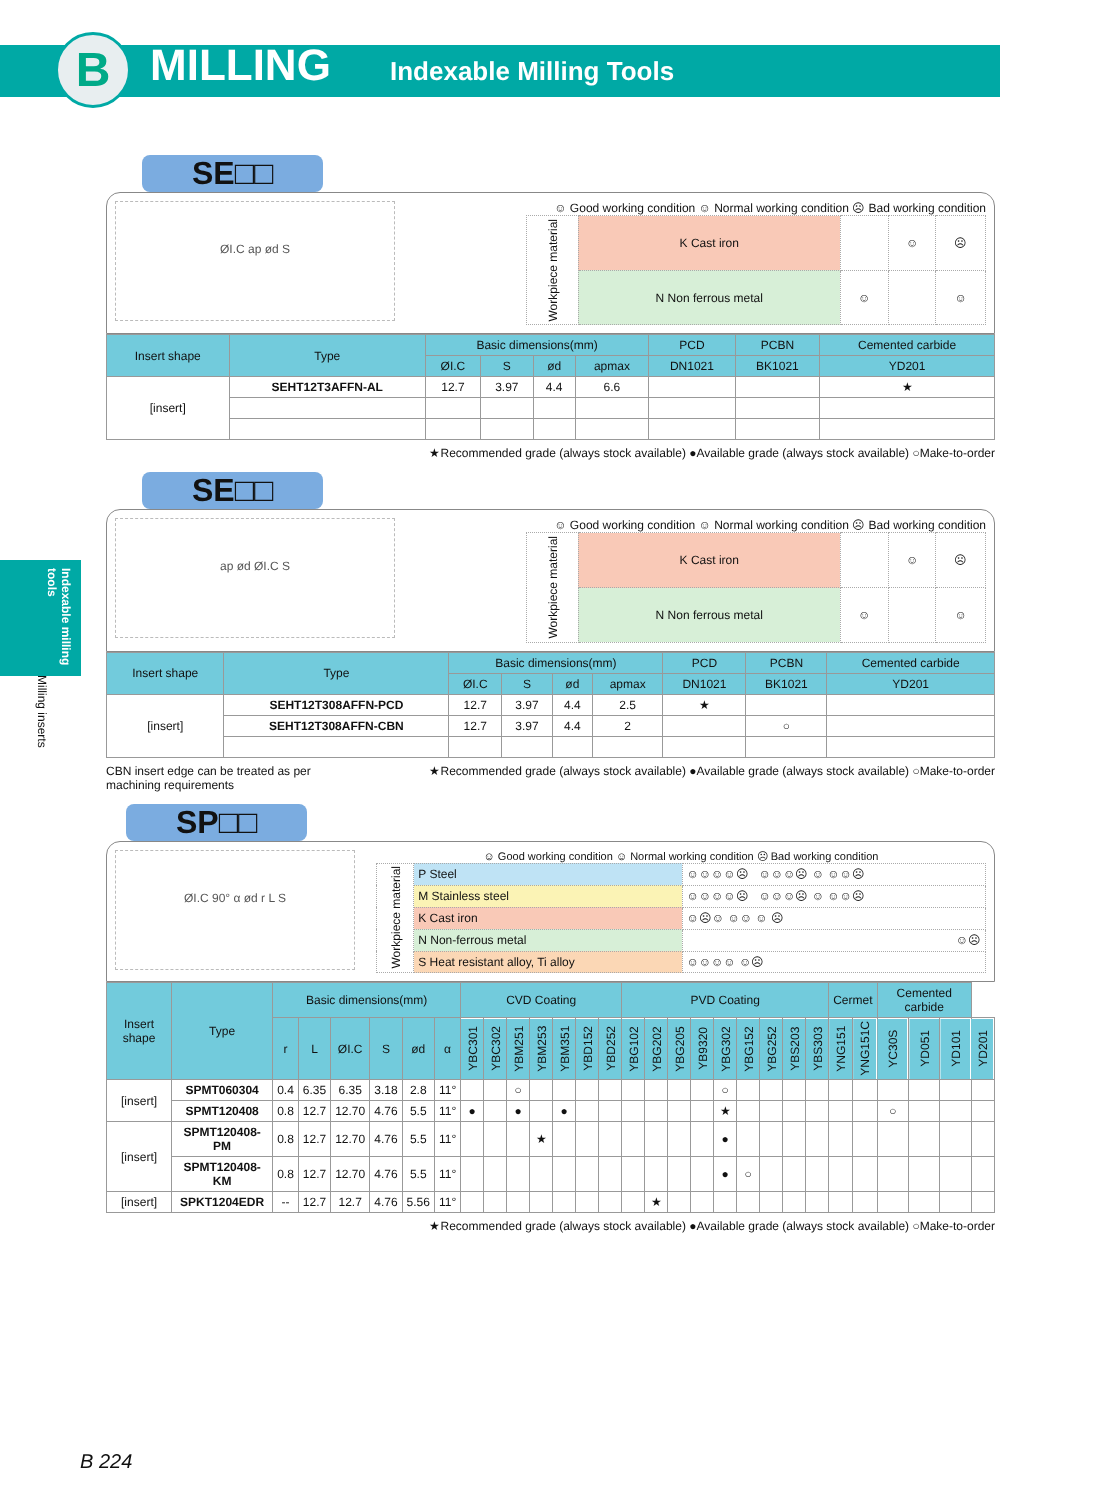B MILLING Indexable Milling Tools
Indexable milling tools
Milling inserts
SE□□
ØI.C ap ød S
☺ Good working condition ☺ Normal working condition ☹ Bad working condition
| Workpiece material | K Cast iron | | ☺ | ☹ |
| | N Non ferrous metal | ☺ | | ☺ |
| Insert shape | Type | Basic dimensions(mm) | | | | PCD | PCBN | Cemented carbide |
| --- | --- | --- | --- | --- | --- | --- | --- | --- |
| | | ØI.C | S | ød | apmax | DN1021 | BK1021 | YD201 |
| [insert] | SEHT12T3AFFN-AL | 12.7 | 3.97 | 4.4 | 6.6 | | | ★ |
★Recommended grade (always stock available) ●Available grade (always stock available) ○Make-to-order
SE□□
ap ød ØI.C S
☺ Good working condition ☺ Normal working condition ☹ Bad working condition
| Workpiece material | K Cast iron | | ☺ | ☹ |
| | N Non ferrous metal | ☺ | | ☺ |
| Insert shape | Type | Basic dimensions(mm) | | | | PCD | PCBN | Cemented carbide |
| --- | --- | --- | --- | --- | --- | --- | --- | --- |
| | | ØI.C | S | ød | apmax | DN1021 | BK1021 | YD201 |
| [insert] | SEHT12T308AFFN-PCD | 12.7 | 3.97 | 4.4 | 2.5 | ★ | | |
| | SEHT12T308AFFN-CBN | 12.7 | 3.97 | 4.4 | 2 | | ○ | |
CBN insert edge can be treated as per
machining requirements
★Recommended grade (always stock available) ●Available grade (always stock available) ○Make-to-order
SP□□
ØI.C 90° α ød r L S
☺ Good working condition ☺ Normal working condition ☹ Bad working condition
| Workpiece material | P Steel | ☺☺☺☺☹ ☺☺☺☹ ☺ ☺☺☹ |
| | M Stainless steel | ☺☺☺☺☹ ☺☺☺☹ ☺ ☺☺☹ |
| | K Cast iron | ☺☹☺ ☺☺ ☺ ☹ |
| | N Non-ferrous metal | ☺☹ |
| | S Heat resistant alloy, Ti alloy | ☺☺☺☺ ☺☹ |
| Insert shape | Type | Basic dimensions(mm) | | | | | | CVD Coating | | | | | | | PVD Coating | | | | | | | | | Cermet | | Cemented carbide | | | |
| --- | --- | --- | --- | --- | --- | --- | --- | --- | --- | --- | --- | --- | --- | --- | --- | --- | --- | --- | --- | --- | --- | --- | --- | --- | --- | --- | --- | --- | --- |
| | | r | L | ØI.C | S | ød | α | YBC301 | YBC302 | YBM251 | YBM253 | YBM351 | YBD152 | YBD252 | YBG102 | YBG202 | YBG205 | YB9320 | YBG302 | YBG152 | YBG252 | YBS203 | YBS303 | YNG151 | YNG151C | YC30S | YD051 | YD101 | YD201 |
| [insert] | SPMT060304 | 0.4 | 6.35 | 6.35 | 3.18 | 2.8 | 11° | | | ○ | | | | | | | | | ○ | | | | | | | | | | |
| | SPMT120408 | 0.8 | 12.7 | 12.70 | 4.76 | 5.5 | 11° | ● | | ● | | ● | | | | | | | ★ | | | | | | | ○ | | | |
| [insert] | SPMT120408-PM | 0.8 | 12.7 | 12.70 | 4.76 | 5.5 | 11° | | | | ★ | | | | | | | | ● | | | | | | | | | | |
| | SPMT120408-KM | 0.8 | 12.7 | 12.70 | 4.76 | 5.5 | 11° | | | | | | | | | | | | ● | ○ | | | | | | | | | |
| [insert] | SPKT1204EDR | -- | 12.7 | 12.7 | 4.76 | 5.56 | 11° | | | | | | | | | ★ | | | | | | | | | | | | | |
★Recommended grade (always stock available) ●Available grade (always stock available) ○Make-to-order
B 224